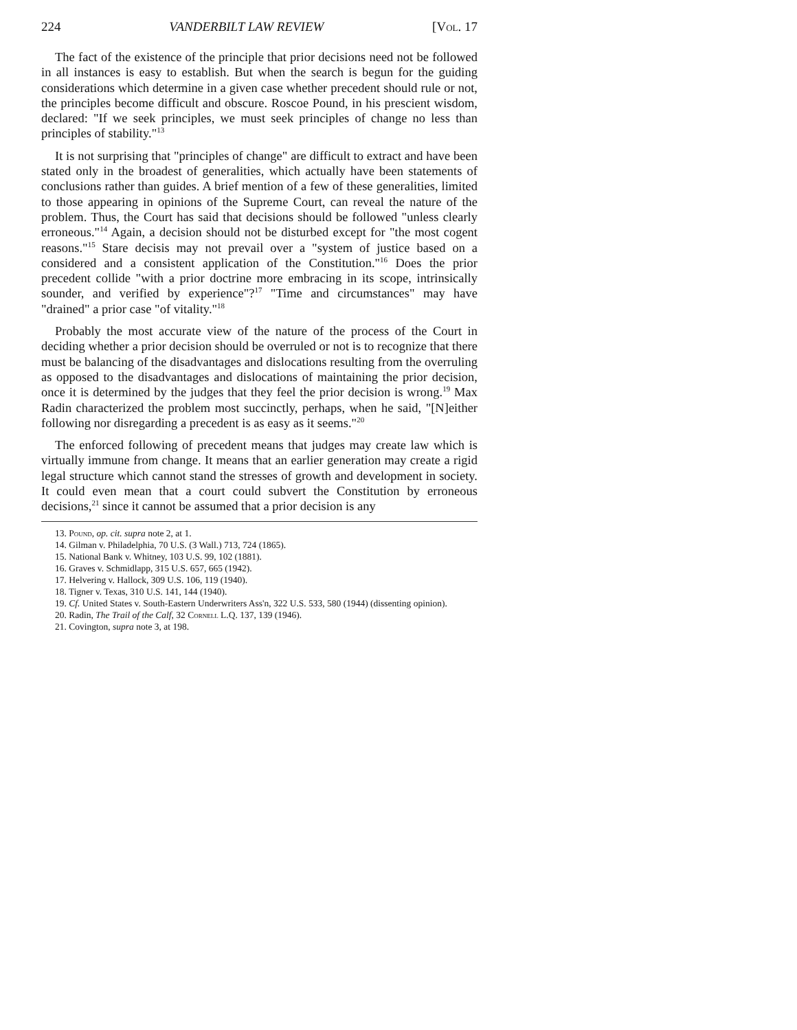224 VANDERBILT LAW REVIEW [Vol. 17
The fact of the existence of the principle that prior decisions need not be followed in all instances is easy to establish. But when the search is begun for the guiding considerations which determine in a given case whether precedent should rule or not, the principles become difficult and obscure. Roscoe Pound, in his prescient wisdom, declared: "If we seek principles, we must seek principles of change no less than principles of stability."<sup>13</sup>
It is not surprising that "principles of change" are difficult to extract and have been stated only in the broadest of generalities, which actually have been statements of conclusions rather than guides. A brief mention of a few of these generalities, limited to those appearing in opinions of the Supreme Court, can reveal the nature of the problem. Thus, the Court has said that decisions should be followed "unless clearly erroneous."<sup>14</sup> Again, a decision should not be disturbed except for "the most cogent reasons."<sup>15</sup> Stare decisis may not prevail over a "system of justice based on a considered and a consistent application of the Constitution."<sup>16</sup> Does the prior precedent collide "with a prior doctrine more embracing in its scope, intrinsically sounder, and verified by experience"?<sup>17</sup> "Time and circumstances" may have "drained" a prior case "of vitality."<sup>18</sup>
Probably the most accurate view of the nature of the process of the Court in deciding whether a prior decision should be overruled or not is to recognize that there must be balancing of the disadvantages and dislocations resulting from the overruling as opposed to the disadvantages and dislocations of maintaining the prior decision, once it is determined by the judges that they feel the prior decision is wrong.<sup>19</sup> Max Radin characterized the problem most succinctly, perhaps, when he said, "[N]either following nor disregarding a precedent is as easy as it seems."<sup>20</sup>
The enforced following of precedent means that judges may create law which is virtually immune from change. It means that an earlier generation may create a rigid legal structure which cannot stand the stresses of growth and development in society. It could even mean that a court could subvert the Constitution by erroneous decisions,<sup>21</sup> since it cannot be assumed that a prior decision is any
13. Pound, op. cit. supra note 2, at 1.
14. Gilman v. Philadelphia, 70 U.S. (3 Wall.) 713, 724 (1865).
15. National Bank v. Whitney, 103 U.S. 99, 102 (1881).
16. Graves v. Schmidlapp, 315 U.S. 657, 665 (1942).
17. Helvering v. Hallock, 309 U.S. 106, 119 (1940).
18. Tigner v. Texas, 310 U.S. 141, 144 (1940).
19. Cf. United States v. South-Eastern Underwriters Ass'n, 322 U.S. 533, 580 (1944) (dissenting opinion).
20. Radin, The Trail of the Calf, 32 Cornell L.Q. 137, 139 (1946).
21. Covington, supra note 3, at 198.